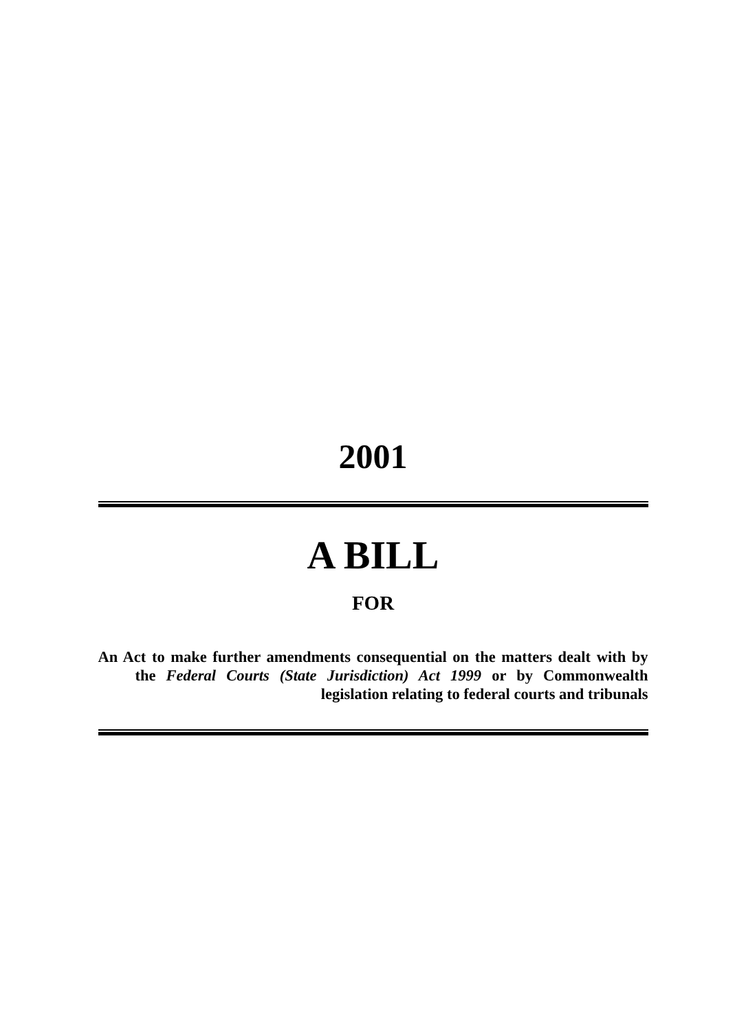2001
A BILL
FOR
An Act to make further amendments consequential on the matters dealt with by the Federal Courts (State Jurisdiction) Act 1999 or by Commonwealth legislation relating to federal courts and tribunals